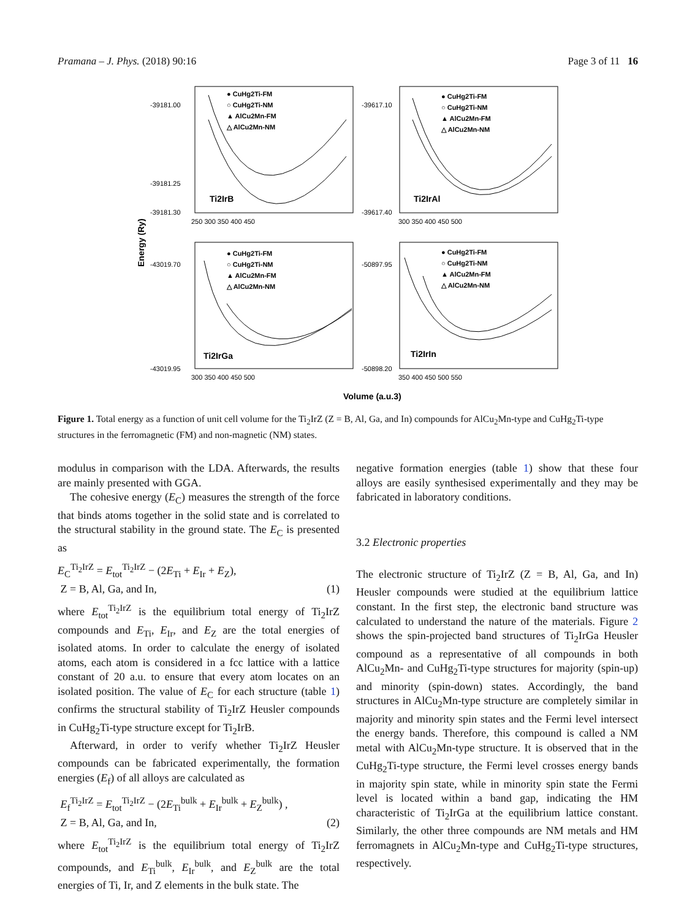Pramana – J. Phys. (2018) 90:16 Page 3 of 11 16
-39181.00
-39181.25
-39181.30
-39617.10
-39617.40
-43019.70
-43019.95
-50897.95
-50898.20
250 300 350 400 450
300 350 400 450 500
300 350 400 450 500
350 400 450 500 550
● CuHg2Ti-FM
○ CuHg2Ti-NM
▲ AlCu2Mn-FM
△ AlCu2Mn-NM
● CuHg2Ti-FM
○ CuHg2Ti-NM
▲ AlCu2Mn-FM
△ AlCu2Mn-NM
● CuHg2Ti-FM
○ CuHg2Ti-NM
▲ AlCu2Mn-FM
△ AlCu2Mn-NM
● CuHg2Ti-FM
○ CuHg2Ti-NM
▲ AlCu2Mn-FM
△ AlCu2Mn-NM
Ti2IrB
Ti2IrAl
Ti2IrGa
Ti2IrIn
Volume (a.u.3)
Energy (Ry)
Figure 1. Total energy as a function of unit cell volume for the Ti<sub>2</sub>IrZ (Z = B, Al, Ga, and In) compounds for AlCu<sub>2</sub>Mn-type and CuHg<sub>2</sub>Ti-type structures in the ferromagnetic (FM) and non-magnetic (NM) states.
modulus in comparison with the LDA. Afterwards, the results are mainly presented with GGA.
The cohesive energy (E<sub>C</sub>) measures the strength of the force that binds atoms together in the solid state and is correlated to the structural stability in the ground state. The E<sub>C</sub> is presented as
E<sub>C</sub><sup>Ti<sub>2</sub>IrZ</sup> = E<sub>tot</sub><sup>Ti<sub>2</sub>IrZ</sup> − (2E<sub>Ti</sub> + E<sub>Ir</sub> + E<sub>Z</sub>),
Z = B, Al, Ga, and In, (1)
where E<sub>tot</sub><sup>Ti<sub>2</sub>IrZ</sup> is the equilibrium total energy of Ti<sub>2</sub>IrZ compounds and E<sub>Ti</sub>, E<sub>Ir</sub>, and E<sub>Z</sub> are the total energies of isolated atoms. In order to calculate the energy of isolated atoms, each atom is considered in a fcc lattice with a lattice constant of 20 a.u. to ensure that every atom locates on an isolated position. The value of E<sub>C</sub> for each structure (table 1) confirms the structural stability of Ti<sub>2</sub>IrZ Heusler compounds in CuHg<sub>2</sub>Ti-type structure except for Ti<sub>2</sub>IrB.
Afterward, in order to verify whether Ti<sub>2</sub>IrZ Heusler compounds can be fabricated experimentally, the formation energies (E<sub>f</sub>) of all alloys are calculated as
E<sub>f</sub><sup>Ti<sub>2</sub>IrZ</sup> = E<sub>tot</sub><sup>Ti<sub>2</sub>IrZ</sup> − (2E<sub>Ti</sub><sup>bulk</sup> + E<sub>Ir</sub><sup>bulk</sup> + E<sub>Z</sub><sup>bulk</sup>) ,
Z = B, Al, Ga, and In, (2)
where E<sub>tot</sub><sup>Ti<sub>2</sub>IrZ</sup> is the equilibrium total energy of Ti<sub>2</sub>IrZ compounds, and E<sub>Ti</sub><sup>bulk</sup>, E<sub>Ir</sub><sup>bulk</sup>, and E<sub>Z</sub><sup>bulk</sup> are the total energies of Ti, Ir, and Z elements in the bulk state. The
negative formation energies (table 1) show that these four alloys are easily synthesised experimentally and they may be fabricated in laboratory conditions.
3.2 Electronic properties
The electronic structure of Ti<sub>2</sub>IrZ (Z = B, Al, Ga, and In) Heusler compounds were studied at the equilibrium lattice constant. In the first step, the electronic band structure was calculated to understand the nature of the materials. Figure 2 shows the spin-projected band structures of Ti<sub>2</sub>IrGa Heusler compound as a representative of all compounds in both AlCu<sub>2</sub>Mn- and CuHg<sub>2</sub>Ti-type structures for majority (spin-up) and minority (spin-down) states. Accordingly, the band structures in AlCu<sub>2</sub>Mn-type structure are completely similar in majority and minority spin states and the Fermi level intersect the energy bands. Therefore, this compound is called a NM metal with AlCu<sub>2</sub>Mn-type structure. It is observed that in the CuHg<sub>2</sub>Ti-type structure, the Fermi level crosses energy bands in majority spin state, while in minority spin state the Fermi level is located within a band gap, indicating the HM characteristic of Ti<sub>2</sub>IrGa at the equilibrium lattice constant. Similarly, the other three compounds are NM metals and HM ferromagnets in AlCu<sub>2</sub>Mn-type and CuHg<sub>2</sub>Ti-type structures, respectively.